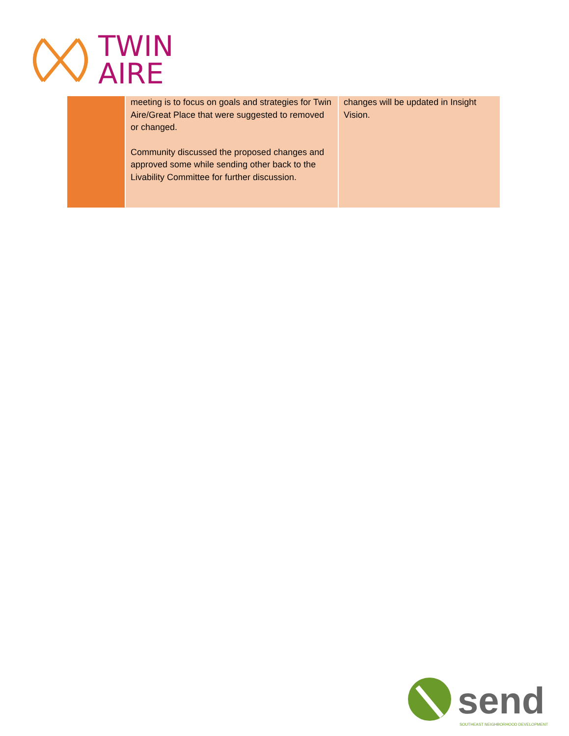TWIN
AIRE
| | meeting is to focus on goals and strategies for Twin Aire/Great Place that were suggested to removed or changed. Community discussed the proposed changes and approved some while sending other back to the Livability Committee for further discussion. | changes will be updated in Insight Vision. |
send
SOUTHEAST NEIGHBORHOOD DEVELOPMENT